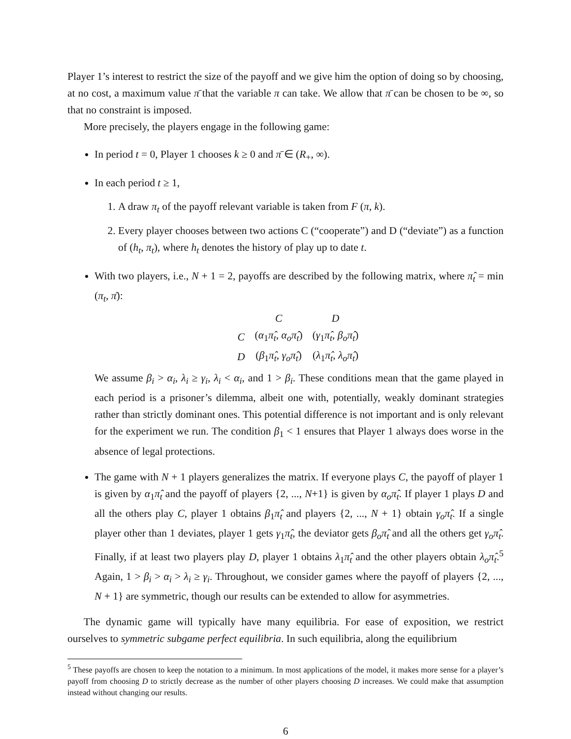Player 1’s interest to restrict the size of the payoff and we give him the option of doing so by choosing, at no cost, a maximum value π̄ that the variable π can take. We allow that π̄ can be chosen to be ∞, so that no constraint is imposed.
More precisely, the players engage in the following game:
In period t = 0, Player 1 chooses k ≥ 0 and π̄ ∈ (R<sub>+</sub>, ∞).
In each period t ≥ 1,
1. A draw π<sub>t</sub> of the payoff relevant variable is taken from F (π, k).
2. Every player chooses between two actions C (“cooperate”) and D (“deviate”) as a function of (h<sub>t</sub>, π<sub>t</sub>), where h<sub>t</sub> denotes the history of play up to date t.
With two players, i.e., N + 1 = 2, payoffs are described by the following matrix, where π̂<sub>t</sub> = min (π<sub>t</sub>, π̄):
| | C | D |
| --- | --- | --- |
| C | ( α<sub>1</sub> π̂<sub>t</sub> , α<sub>o</sub>π̂<sub>t</sub> ) | ( γ<sub>1</sub> π̂<sub>t</sub> , β<sub>o</sub>π̂<sub>t</sub> ) |
| D | ( β<sub>1</sub> π̂<sub>t</sub> , γ<sub>o</sub>π̂<sub>t</sub> ) | ( λ<sub>1</sub> π̂<sub>t</sub> , λ<sub>o</sub>π̂<sub>t</sub> ) |
We assume β<sub>i</sub> > α<sub>i</sub>, λ<sub>i</sub> ≥ γ<sub>i</sub>, λ<sub>i</sub> < α<sub>i</sub>, and 1 > β<sub>i</sub>. These conditions mean that the game played in each period is a prisoner’s dilemma, albeit one with, potentially, weakly dominant strategies rather than strictly dominant ones. This potential difference is not important and is only relevant for the experiment we run. The condition β<sub>1</sub> < 1 ensures that Player 1 always does worse in the absence of legal protections.
The game with N + 1 players generalizes the matrix. If everyone plays C, the payoff of player 1 is given by α<sub>1</sub>π̂<sub>t</sub> and the payoff of players {2, ..., N+1} is given by α<sub>o</sub>π̂<sub>t</sub>. If player 1 plays D and all the others play C, player 1 obtains β<sub>1</sub>π̂<sub>t</sub> and players {2, ..., N + 1} obtain γ<sub>o</sub>π̂<sub>t</sub>. If a single player other than 1 deviates, player 1 gets γ<sub>1</sub>π̂<sub>t</sub>, the deviator gets β<sub>o</sub>π̂<sub>t</sub> and all the others get γ<sub>o</sub>π̂<sub>t</sub>. Finally, if at least two players play D, player 1 obtains λ<sub>1</sub>π̂<sub>t</sub> and the other players obtain λ<sub>o</sub>π̂<sub>t</sub>.<sup>5</sup> Again, 1 > β<sub>i</sub> > α<sub>i</sub> > λ<sub>i</sub> ≥ γ<sub>i</sub>. Throughout, we consider games where the payoff of players {2, ..., N + 1} are symmetric, though our results can be extended to allow for asymmetries.
The dynamic game will typically have many equilibria. For ease of exposition, we restrict ourselves to symmetric subgame perfect equilibria. In such equilibria, along the equilibrium
<sup>5</sup> These payoffs are chosen to keep the notation to a minimum. In most applications of the model, it makes more sense for a player’s payoff from choosing D to strictly decrease as the number of other players choosing D increases. We could make that assumption instead without changing our results.
6